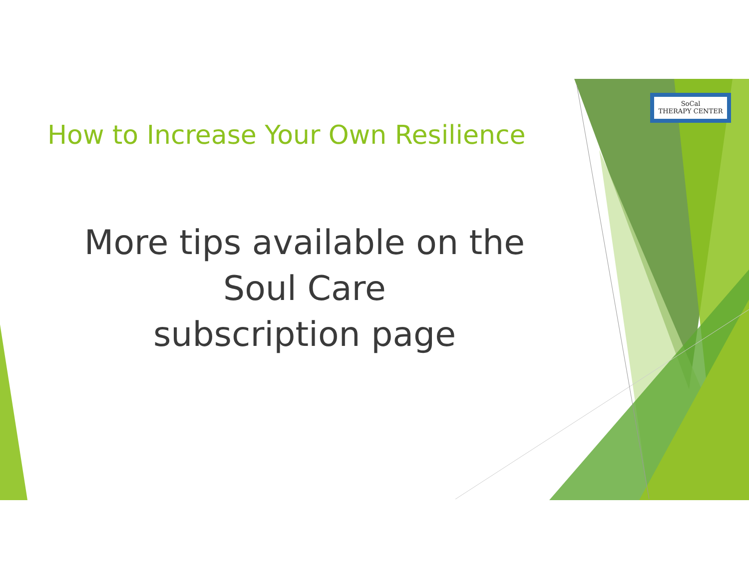How to Increase Your Own Resilience
SoCal
THERAPY CENTER
More tips available on the
Soul Care
subscription page